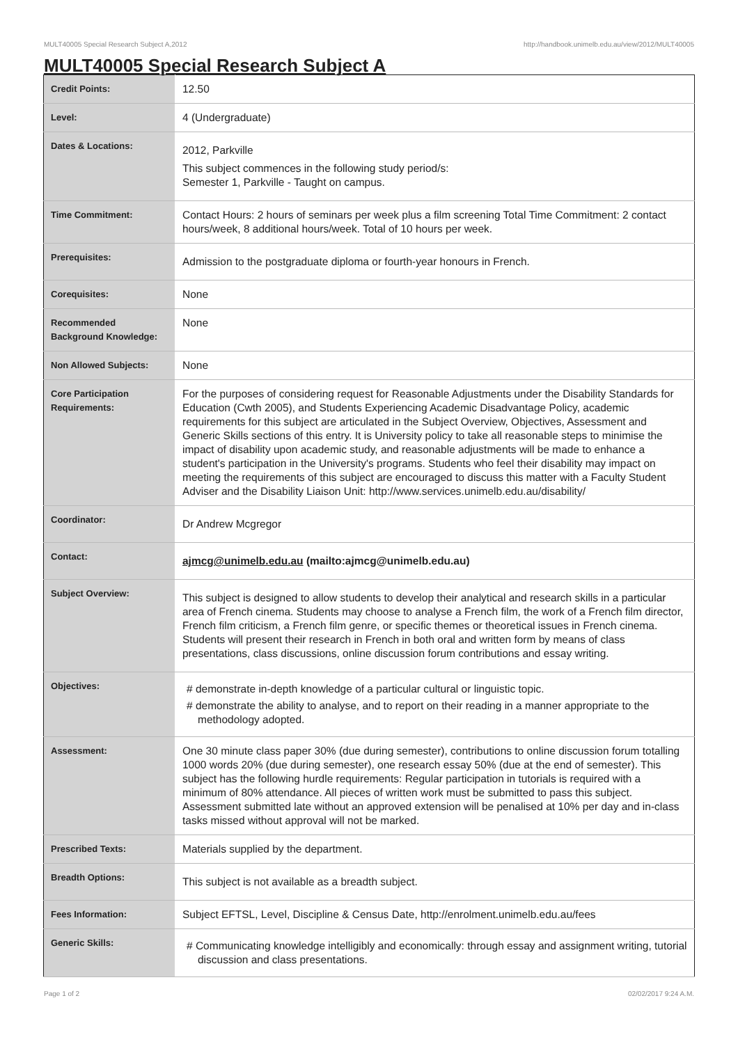MULT40005 Special Research Subject A,2012 http://handbook.unimelb.edu.au/view/2012/MULT40005
MULT40005 Special Research Subject A
| Credit Points: | 12.50 |
| Level: | 4 (Undergraduate) |
| Dates & Locations: | 2012, Parkville This subject commences in the following study period/s: Semester 1, Parkville - Taught on campus. |
| Time Commitment: | Contact Hours: 2 hours of seminars per week plus a film screening Total Time Commitment: 2 contact hours/week, 8 additional hours/week. Total of 10 hours per week. |
| Prerequisites: | Admission to the postgraduate diploma or fourth-year honours in French. |
| Corequisites: | None |
| Recommended Background Knowledge: | None |
| Non Allowed Subjects: | None |
| Core Participation Requirements: | For the purposes of considering request for Reasonable Adjustments under the Disability Standards for Education (Cwth 2005), and Students Experiencing Academic Disadvantage Policy, academic requirements for this subject are articulated in the Subject Overview, Objectives, Assessment and Generic Skills sections of this entry. It is University policy to take all reasonable steps to minimise the impact of disability upon academic study, and reasonable adjustments will be made to enhance a student's participation in the University's programs. Students who feel their disability may impact on meeting the requirements of this subject are encouraged to discuss this matter with a Faculty Student Adviser and the Disability Liaison Unit: http://www.services.unimelb.edu.au/disability/ |
| Coordinator: | Dr Andrew Mcgregor |
| Contact: | ajmcg@unimelb.edu.au (mailto:ajmcg@unimelb.edu.au) |
| Subject Overview: | This subject is designed to allow students to develop their analytical and research skills in a particular area of French cinema. Students may choose to analyse a French film, the work of a French film director, French film criticism, a French film genre, or specific themes or theoretical issues in French cinema. Students will present their research in French in both oral and written form by means of class presentations, class discussions, online discussion forum contributions and essay writing. |
| Objectives: | # demonstrate in-depth knowledge of a particular cultural or linguistic topic. # demonstrate the ability to analyse, and to report on their reading in a manner appropriate to the methodology adopted. |
| Assessment: | One 30 minute class paper 30% (due during semester), contributions to online discussion forum totalling 1000 words 20% (due during semester), one research essay 50% (due at the end of semester). This subject has the following hurdle requirements: Regular participation in tutorials is required with a minimum of 80% attendance. All pieces of written work must be submitted to pass this subject. Assessment submitted late without an approved extension will be penalised at 10% per day and in-class tasks missed without approval will not be marked. |
| Prescribed Texts: | Materials supplied by the department. |
| Breadth Options: | This subject is not available as a breadth subject. |
| Fees Information: | Subject EFTSL, Level, Discipline & Census Date, http://enrolment.unimelb.edu.au/fees |
| Generic Skills: | # Communicating knowledge intelligibly and economically: through essay and assignment writing, tutorial discussion and class presentations. |
Page 1 of 2 02/02/2017 9:24 A.M.